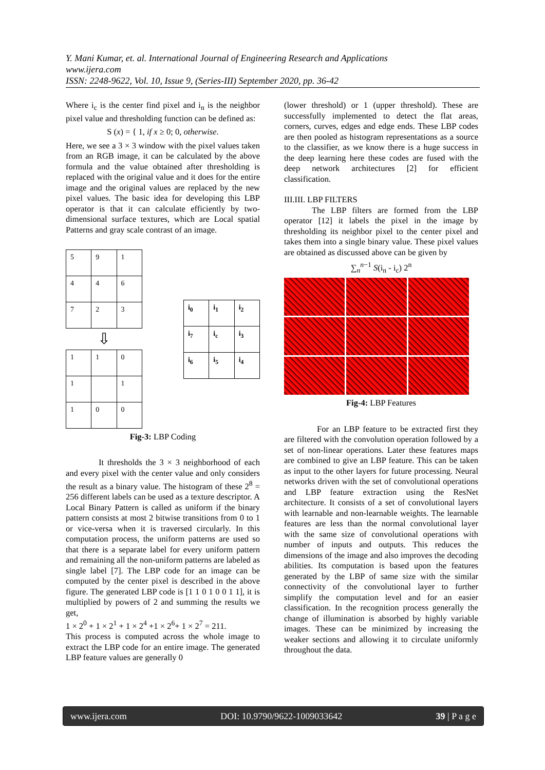Y. Mani Kumar, et. al. International Journal of Engineering Research and Applications
www.ijera.com
ISSN: 2248-9622, Vol. 10, Issue 9, (Series-III) September 2020, pp. 36-42
Where i<sub>c</sub> is the center find pixel and i<sub>n</sub> is the neighbor pixel value and thresholding function can be defined as:
S (x) = { 1, if x ≥ 0; 0, otherwise.
Here, we see a 3 × 3 window with the pixel values taken from an RGB image, it can be calculated by the above formula and the value obtained after thresholding is replaced with the original value and it does for the entire image and the original values are replaced by the new pixel values. The basic idea for developing this LBP operator is that it can calculate efficiently by two-dimensional surface textures, which are Local spatial Patterns and gray scale contrast of an image.
| 5 | 9 | 1 |
| 4 | 4 | 6 |
| 7 | 2 | 3 |
⇩
| 1 | 1 | 0 |
| 1 | | 1 |
| 1 | 0 | 0 |
| i<sub>0</sub> | i<sub>1</sub> | i<sub>2</sub> |
| i<sub>7</sub> | i<sub>c</sub> | i<sub>3</sub> |
| i<sub>6</sub> | i<sub>5</sub> | i<sub>4</sub> |
Fig-3: LBP Coding
It thresholds the 3 × 3 neighborhood of each and every pixel with the center value and only considers the result as a binary value. The histogram of these 2<sup>8</sup> = 256 different labels can be used as a texture descriptor. A Local Binary Pattern is called as uniform if the binary pattern consists at most 2 bitwise transitions from 0 to 1 or vice-versa when it is traversed circularly. In this computation process, the uniform patterns are used so that there is a separate label for every uniform pattern and remaining all the non-uniform patterns are labeled as single label [7]. The LBP code for an image can be computed by the center pixel is described in the above figure. The generated LBP code is [1 1 0 1 0 0 1 1], it is multiplied by powers of 2 and summing the results we get,
1 × 2<sup>0</sup> + 1 × 2<sup>1</sup> + 1 × 2<sup>4</sup> +1 × 2<sup>6</sup>+ 1 × 2<sup>7</sup> = 211.
This process is computed across the whole image to extract the LBP code for an entire image. The generated LBP feature values are generally 0
(lower threshold) or 1 (upper threshold). These are successfully implemented to detect the flat areas, corners, curves, edges and edge ends. These LBP codes are then pooled as histogram representations as a source to the classifier, as we know there is a huge success in the deep learning here these codes are fused with the deep network architectures [2] for efficient classification.
III.III. LBP FILTERS
The LBP filters are formed from the LBP operator [12] it labels the pixel in the image by thresholding its neighbor pixel to the center pixel and takes them into a single binary value. These pixel values are obtained as discussed above can be given by
∑<sub>n</sub><sup>n−1</sup> S(i<sub>n</sub> - i<sub>c</sub>) 2<sup>n</sup>
Fig-4: LBP Features
For an LBP feature to be extracted first they are filtered with the convolution operation followed by a set of non-linear operations. Later these features maps are combined to give an LBP feature. This can be taken as input to the other layers for future processing. Neural networks driven with the set of convolutional operations and LBP feature extraction using the ResNet architecture. It consists of a set of convolutional layers with learnable and non-learnable weights. The learnable features are less than the normal convolutional layer with the same size of convolutional operations with number of inputs and outputs. This reduces the dimensions of the image and also improves the decoding abilities. Its computation is based upon the features generated by the LBP of same size with the similar connectivity of the convolutional layer to further simplify the computation level and for an easier classification. In the recognition process generally the change of illumination is absorbed by highly variable images. These can be minimized by increasing the weaker sections and allowing it to circulate uniformly throughout the data.
www.ijera.com DOI: 10.9790/9622-1009033642 39 | P a g e